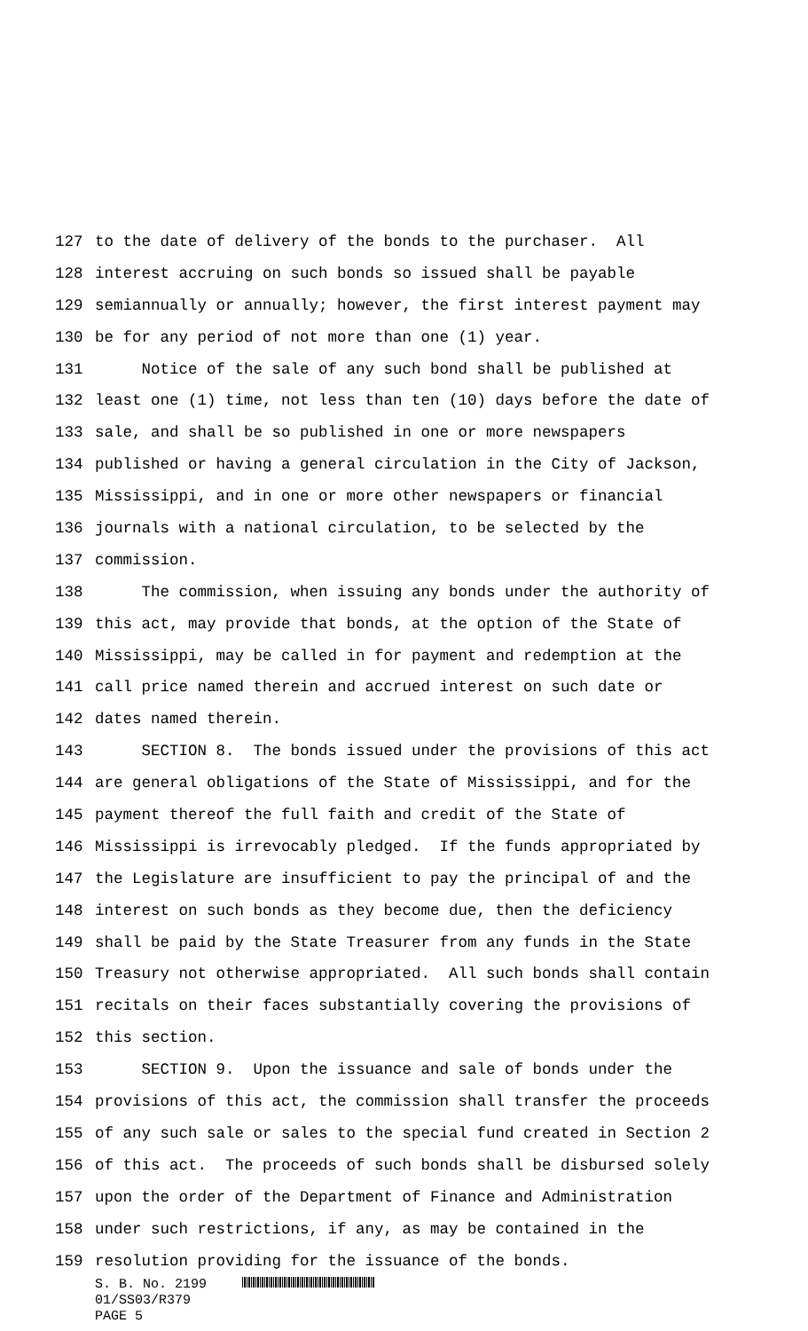127 to the date of delivery of the bonds to the purchaser. All
128 interest accruing on such bonds so issued shall be payable
129 semiannually or annually; however, the first interest payment may
130 be for any period of not more than one (1) year.
131 Notice of the sale of any such bond shall be published at
132 least one (1) time, not less than ten (10) days before the date of
133 sale, and shall be so published in one or more newspapers
134 published or having a general circulation in the City of Jackson,
135 Mississippi, and in one or more other newspapers or financial
136 journals with a national circulation, to be selected by the
137 commission.
138 The commission, when issuing any bonds under the authority of
139 this act, may provide that bonds, at the option of the State of
140 Mississippi, may be called in for payment and redemption at the
141 call price named therein and accrued interest on such date or
142 dates named therein.
143 SECTION 8. The bonds issued under the provisions of this act
144 are general obligations of the State of Mississippi, and for the
145 payment thereof the full faith and credit of the State of
146 Mississippi is irrevocably pledged. If the funds appropriated by
147 the Legislature are insufficient to pay the principal of and the
148 interest on such bonds as they become due, then the deficiency
149 shall be paid by the State Treasurer from any funds in the State
150 Treasury not otherwise appropriated. All such bonds shall contain
151 recitals on their faces substantially covering the provisions of
152 this section.
153 SECTION 9. Upon the issuance and sale of bonds under the
154 provisions of this act, the commission shall transfer the proceeds
155 of any such sale or sales to the special fund created in Section 2
156 of this act. The proceeds of such bonds shall be disbursed solely
157 upon the order of the Department of Finance and Administration
158 under such restrictions, if any, as may be contained in the
159 resolution providing for the issuance of the bonds.
S. B. No. 2199
01/SS03/R379
PAGE 5